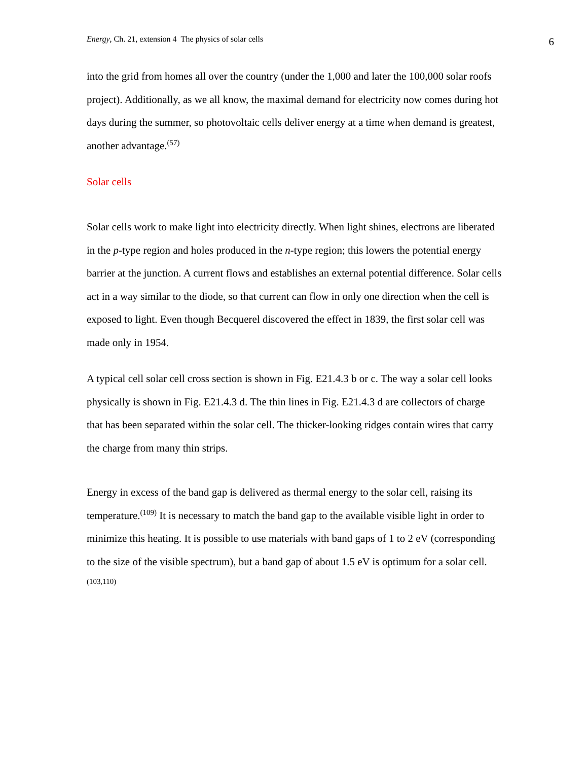Energy, Ch. 21, extension 4 The physics of solar cells 6
into the grid from homes all over the country (under the 1,000 and later the 100,000 solar roofs project). Additionally, as we all know, the maximal demand for electricity now comes during hot days during the summer, so photovoltaic cells deliver energy at a time when demand is greatest, another advantage.<sup>(57)</sup>
Solar cells
Solar cells work to make light into electricity directly. When light shines, electrons are liberated in the p-type region and holes produced in the n-type region; this lowers the potential energy barrier at the junction. A current flows and establishes an external potential difference. Solar cells act in a way similar to the diode, so that current can flow in only one direction when the cell is exposed to light. Even though Becquerel discovered the effect in 1839, the first solar cell was made only in 1954.
A typical cell solar cell cross section is shown in Fig. E21.4.3 b or c. The way a solar cell looks physically is shown in Fig. E21.4.3 d. The thin lines in Fig. E21.4.3 d are collectors of charge that has been separated within the solar cell. The thicker-looking ridges contain wires that carry the charge from many thin strips.
Energy in excess of the band gap is delivered as thermal energy to the solar cell, raising its temperature.<sup>(109)</sup> It is necessary to match the band gap to the available visible light in order to minimize this heating. It is possible to use materials with band gaps of 1 to 2 eV (corresponding to the size of the visible spectrum), but a band gap of about 1.5 eV is optimum for a solar cell.<sup>(103,110)</sup>